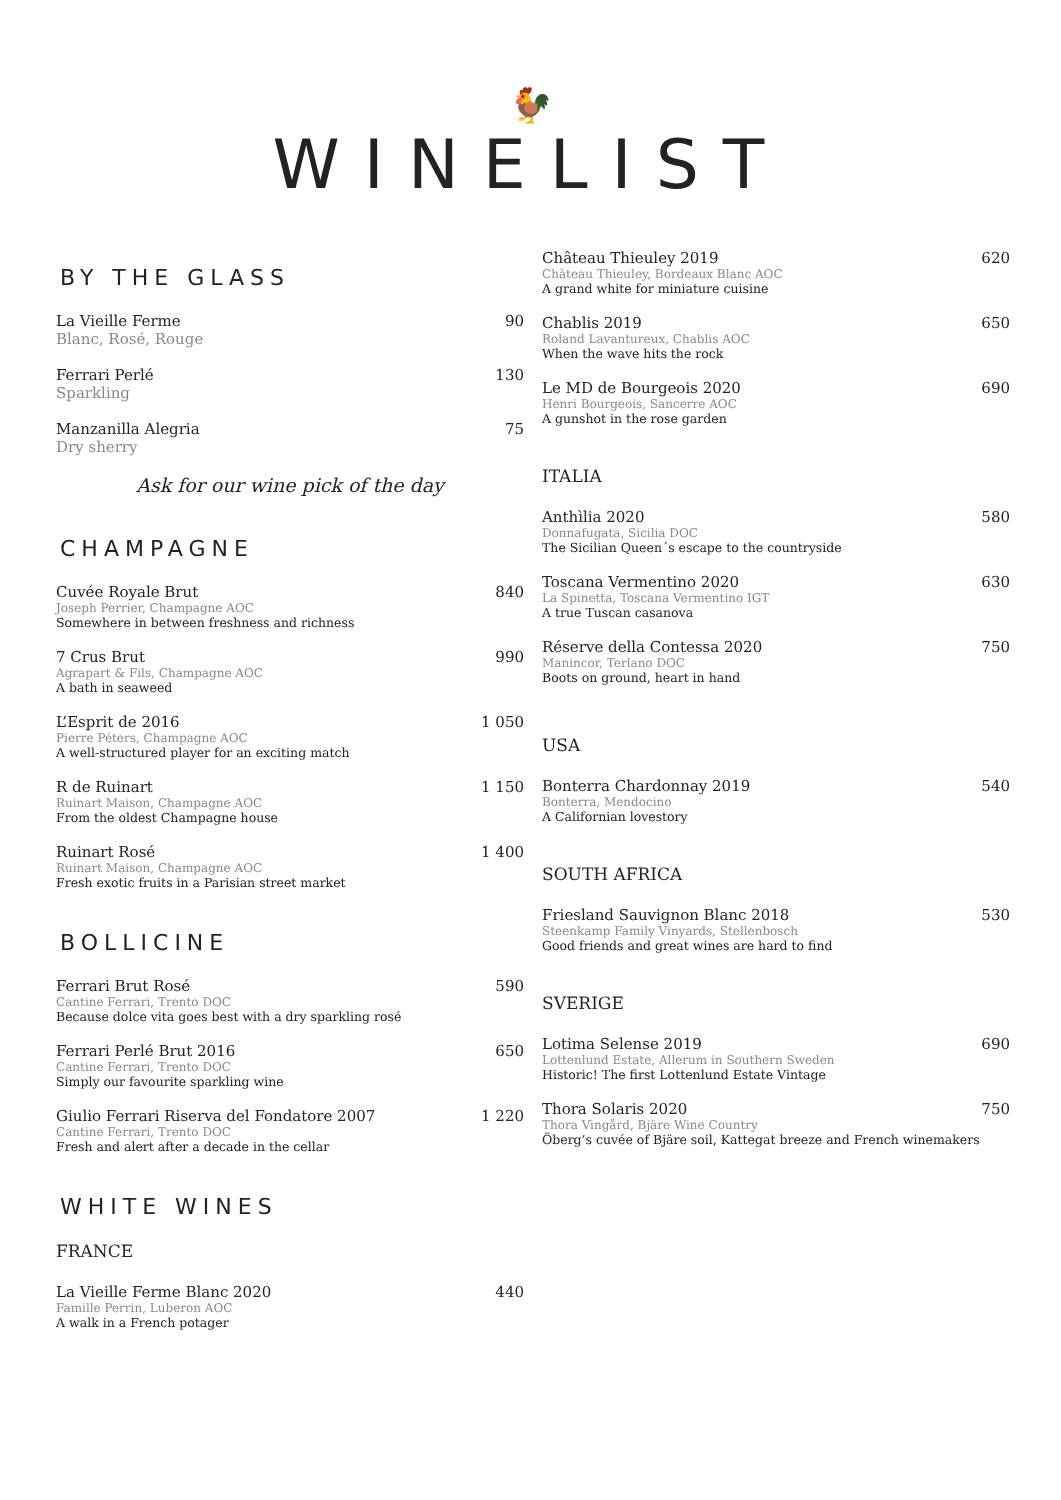🐓
WINELIST
BY THE GLASS
La Vieille Ferme 90
Blanc, Rosé, Rouge
Ferrari Perlé 130
Sparkling
Manzanilla Alegria 75
Dry sherry
Ask for our wine pick of the day
CHAMPAGNE
Cuvée Royale Brut 840
Joseph Perrier, Champagne AOC
Somewhere in between freshness and richness
7 Crus Brut 990
Agrapart & Fils, Champagne AOC
A bath in seaweed
L’Esprit de 2016 1 050
Pierre Péters, Champagne AOC
A well-structured player for an exciting match
R de Ruinart 1 150
Ruinart Maison, Champagne AOC
From the oldest Champagne house
Ruinart Rosé 1 400
Ruinart Maison, Champagne AOC
Fresh exotic fruits in a Parisian street market
BOLLICINE
Ferrari Brut Rosé 590
Cantine Ferrari, Trento DOC
Because dolce vita goes best with a dry sparkling rosé
Ferrari Perlé Brut 2016 650
Cantine Ferrari, Trento DOC
Simply our favourite sparkling wine
Giulio Ferrari Riserva del Fondatore 2007 1 220
Cantine Ferrari, Trento DOC
Fresh and alert after a decade in the cellar
WHITE WINES
FRANCE
La Vieille Ferme Blanc 2020 440
Famille Perrin, Luberon AOC
A walk in a French potager
Château Thieuley 2019 620
Château Thieuley, Bordeaux Blanc AOC
A grand white for miniature cuisine
Chablis 2019 650
Roland Lavantureux, Chablis AOC
When the wave hits the rock
Le MD de Bourgeois 2020 690
Henri Bourgeois, Sancerre AOC
A gunshot in the rose garden
ITALIA
Anthìlia 2020 580
Donnafugata, Sicilia DOC
The Sicilian Queen´s escape to the countryside
Toscana Vermentino 2020 630
La Spinetta, Toscana Vermentino IGT
A true Tuscan casanova
Réserve della Contessa 2020 750
Manincor, Terlano DOC
Boots on ground, heart in hand
USA
Bonterra Chardonnay 2019 540
Bonterra, Mendocino
A Californian lovestory
SOUTH AFRICA
Friesland Sauvignon Blanc 2018 530
Steenkamp Family Vinyards, Stellenbosch
Good friends and great wines are hard to find
SVERIGE
Lotima Selense 2019 690
Lottenlund Estate, Allerum in Southern Sweden
Historic! The first Lottenlund Estate Vintage
Thora Solaris 2020 750
Thora Vingård, Bjäre Wine Country
Öberg’s cuvée of Bjäre soil, Kattegat breeze and French winemakers